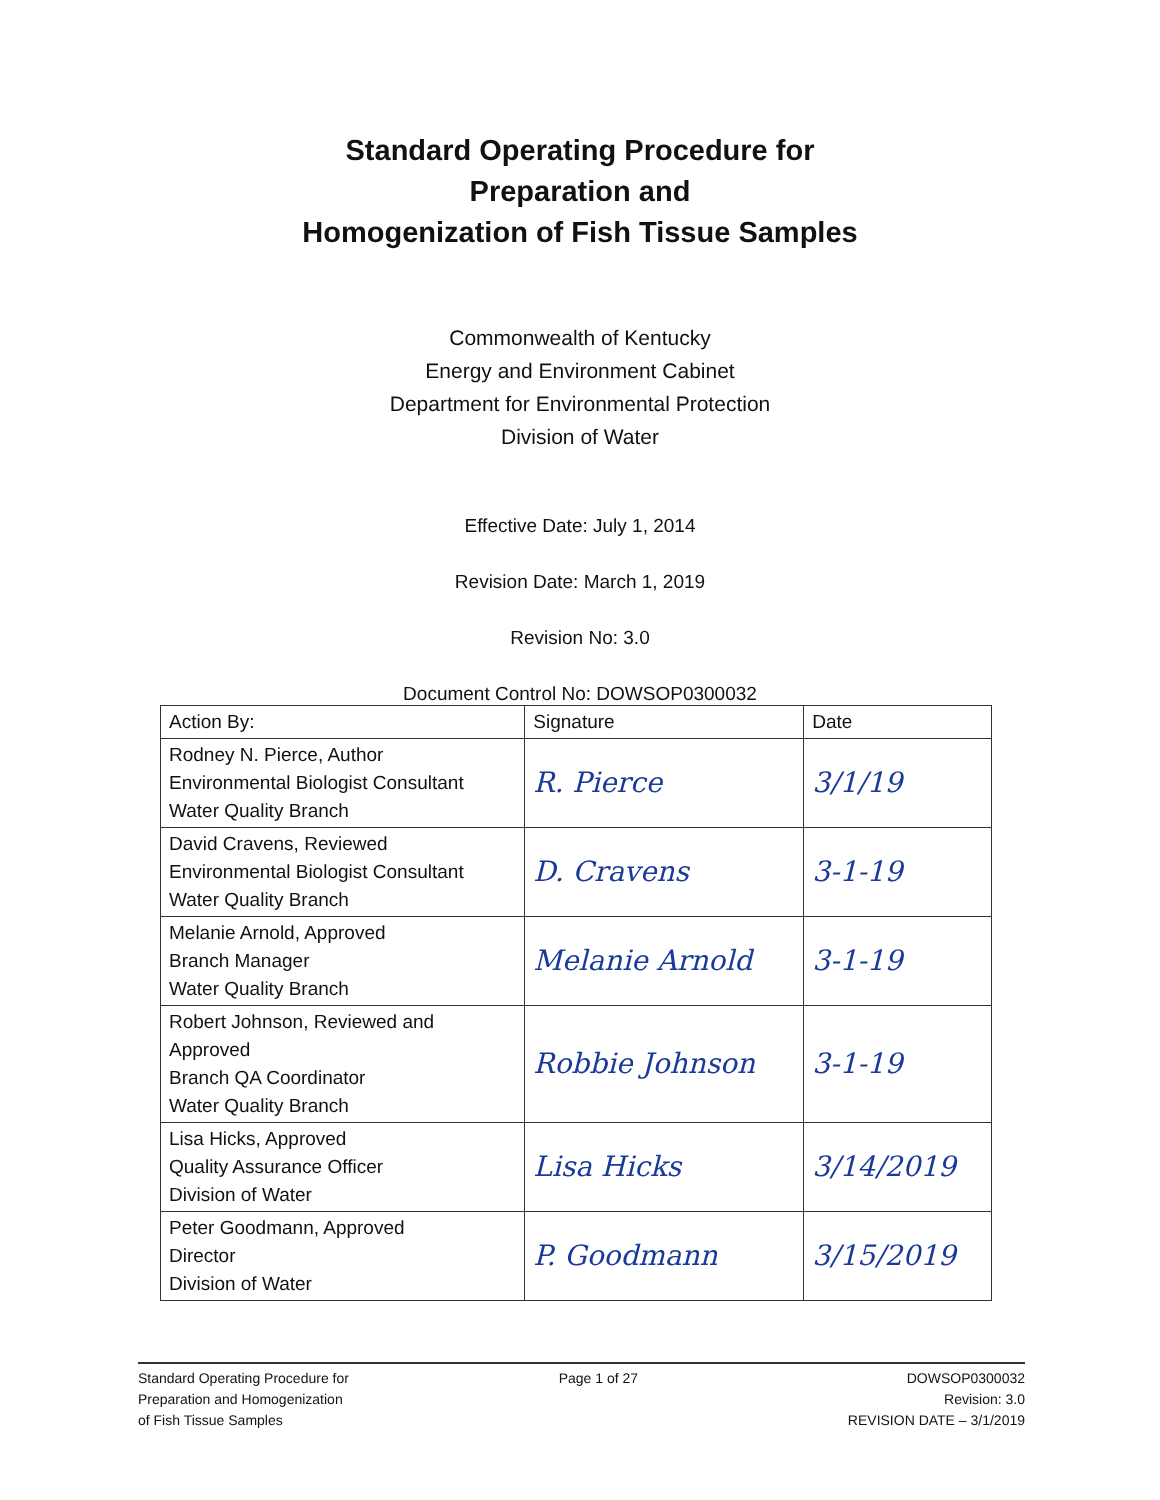Standard Operating Procedure for
Preparation and
Homogenization of Fish Tissue Samples
Commonwealth of Kentucky
Energy and Environment Cabinet
Department for Environmental Protection
Division of Water
Effective Date: July 1, 2014
Revision Date: March 1, 2019
Revision No: 3.0
Document Control No: DOWSOP0300032
| Action By: | Signature | Date |
| --- | --- | --- |
| Rodney N. Pierce, Author Environmental Biologist Consultant Water Quality Branch | R. Pierce | 3/1/19 |
| David Cravens, Reviewed Environmental Biologist Consultant Water Quality Branch | D. Cravens | 3-1-19 |
| Melanie Arnold, Approved Branch Manager Water Quality Branch | Melanie Arnold | 3-1-19 |
| Robert Johnson, Reviewed and Approved Branch QA Coordinator Water Quality Branch | Robbie Johnson | 3-1-19 |
| Lisa Hicks, Approved Quality Assurance Officer Division of Water | Lisa Hicks | 3/14/2019 |
| Peter Goodmann, Approved Director Division of Water | P. Goodmann | 3/15/2019 |
Standard Operating Procedure for
Preparation and Homogenization
of Fish Tissue Samples
Page 1 of 27 DOWSOP0300032
Revision: 3.0
REVISION DATE – 3/1/2019